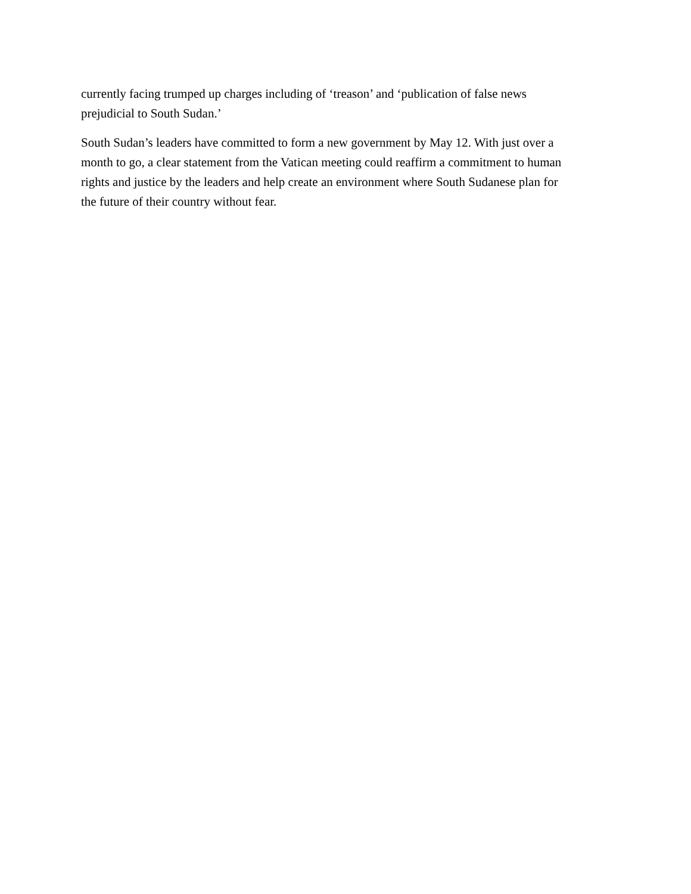currently facing trumped up charges including of ‘treason’ and ‘publication of false news
prejudicial to South Sudan.’
South Sudan’s leaders have committed to form a new government by May 12. With just over a
month to go, a clear statement from the Vatican meeting could reaffirm a commitment to human
rights and justice by the leaders and help create an environment where South Sudanese plan for
the future of their country without fear.